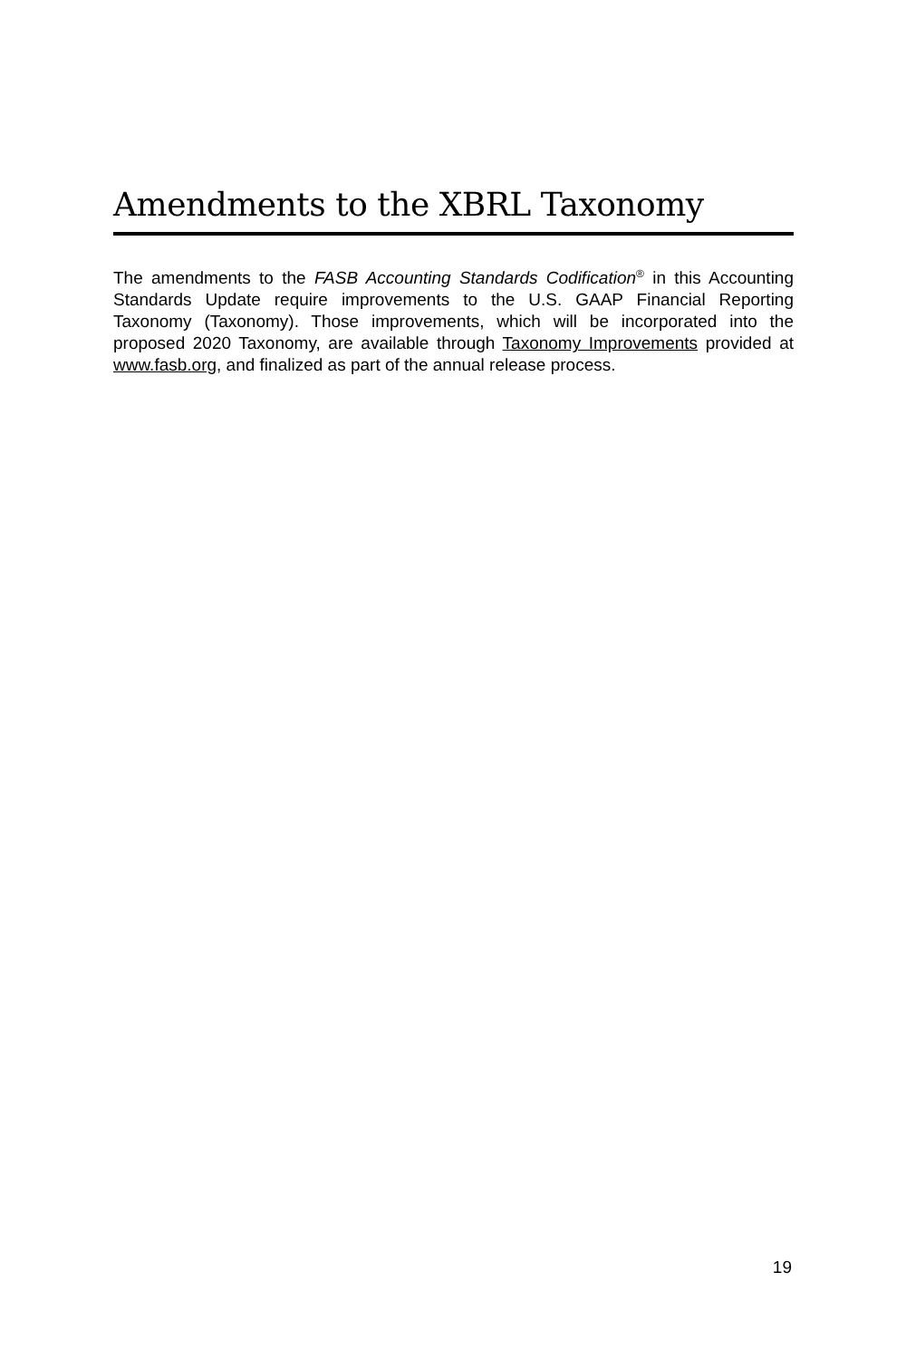Amendments to the XBRL Taxonomy
The amendments to the FASB Accounting Standards Codification<sup>®</sup> in this Accounting Standards Update require improvements to the U.S. GAAP Financial Reporting Taxonomy (Taxonomy). Those improvements, which will be incorporated into the proposed 2020 Taxonomy, are available through Taxonomy Improvements provided at www.fasb.org, and finalized as part of the annual release process.
19